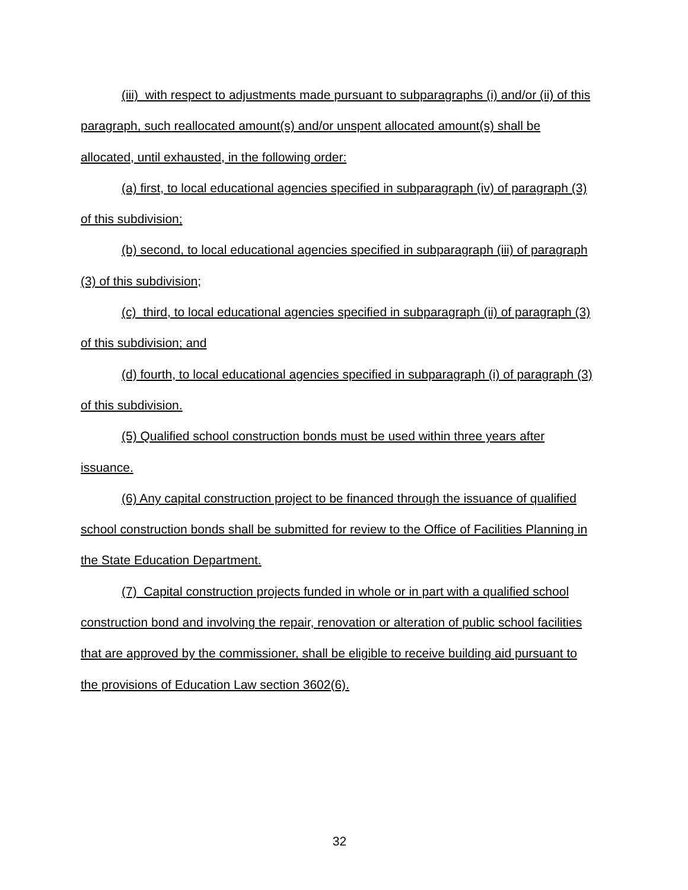(iii) with respect to adjustments made pursuant to subparagraphs (i) and/or (ii) of this paragraph, such reallocated amount(s) and/or unspent allocated amount(s) shall be allocated, until exhausted, in the following order:
(a) first, to local educational agencies specified in subparagraph (iv) of paragraph (3) of this subdivision;
(b) second, to local educational agencies specified in subparagraph (iii) of paragraph (3) of this subdivision;
(c) third, to local educational agencies specified in subparagraph (ii) of paragraph (3) of this subdivision; and
(d) fourth, to local educational agencies specified in subparagraph (i) of paragraph (3) of this subdivision.
(5) Qualified school construction bonds must be used within three years after issuance.
(6) Any capital construction project to be financed through the issuance of qualified school construction bonds shall be submitted for review to the Office of Facilities Planning in the State Education Department.
(7) Capital construction projects funded in whole or in part with a qualified school construction bond and involving the repair, renovation or alteration of public school facilities that are approved by the commissioner, shall be eligible to receive building aid pursuant to the provisions of Education Law section 3602(6).
32